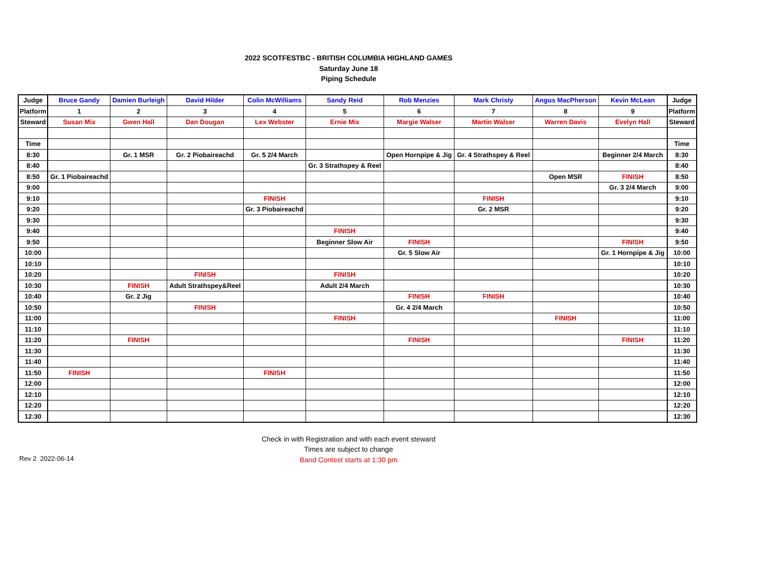2022 SCOTFESTBC - BRITISH COLUMBIA HIGHLAND GAMES
Saturday June 18
Piping Schedule
| Judge | Bruce Gandy | Damien Burleigh | David Hilder | Colin McWilliams | Sandy Reid | Rob Menzies | Mark Christy | Angus MacPherson | Kevin McLean | Judge |
| Platform | 1 | 2 | 3 | 4 | 5 | 6 | 7 | 8 | 9 | Platform |
| Steward | Susan Mix | Gwen Hall | Dan Dougan | Lex Webster | Ernie Mix | Margie Walser | Martin Walser | Warren Davis | Evelyn Hall | Steward |
| Time | | | | | | | | | | Time |
| 8:30 | | Gr. 1 MSR | Gr. 2 Piobaireachd | Gr. 5 2/4 March | | Open Hornpipe & Jig | Gr. 4 Strathspey & Reel | | Beginner 2/4 March | 8:30 |
| 8:40 | | | | | Gr. 3 Strathspey & Reel | | | | | 8:40 |
| 8:50 | Gr. 1 Piobaireachd | | | | | | | Open MSR | FINISH | 8:50 |
| 9:00 | | | | | | | | | Gr. 3 2/4 March | 9:00 |
| 9:10 | | | | FINISH | | | FINISH | | | 9:10 |
| 9:20 | | | | Gr. 3 Piobaireachd | | | Gr. 2 MSR | | | 9:20 |
| 9:30 | | | | | | | | | | 9:30 |
| 9:40 | | | | | FINISH | | | | | 9:40 |
| 9:50 | | | | | Beginner Slow Air | FINISH | | | FINISH | 9:50 |
| 10:00 | | | | | | Gr. 5 Slow Air | | | Gr. 1 Hornpipe & Jig | 10:00 |
| 10:10 | | | | | | | | | | 10:10 |
| 10:20 | | | FINISH | | FINISH | | | | | 10:20 |
| 10:30 | | FINISH | Adult Strathspey&Reel | | Adult 2/4 March | | | | | 10:30 |
| 10:40 | | Gr. 2 Jig | | | | FINISH | FINISH | | | 10:40 |
| 10:50 | | | FINISH | | | Gr. 4 2/4 March | | | | 10:50 |
| 11:00 | | | | | FINISH | | | FINISH | | 11:00 |
| 11:10 | | | | | | | | | | 11:10 |
| 11:20 | | FINISH | | | | FINISH | | | FINISH | 11:20 |
| 11:30 | | | | | | | | | | 11:30 |
| 11:40 | | | | | | | | | | 11:40 |
| 11:50 | FINISH | | | FINISH | | | | | | 11:50 |
| 12:00 | | | | | | | | | | 12:00 |
| 12:10 | | | | | | | | | | 12:10 |
| 12:20 | | | | | | | | | | 12:20 |
| 12:30 | | | | | | | | | | 12:30 |
Check in with Registration and with each event steward
Times are subject to change
Band Contest starts at 1:30 pm
Rev 2 2022-06-14